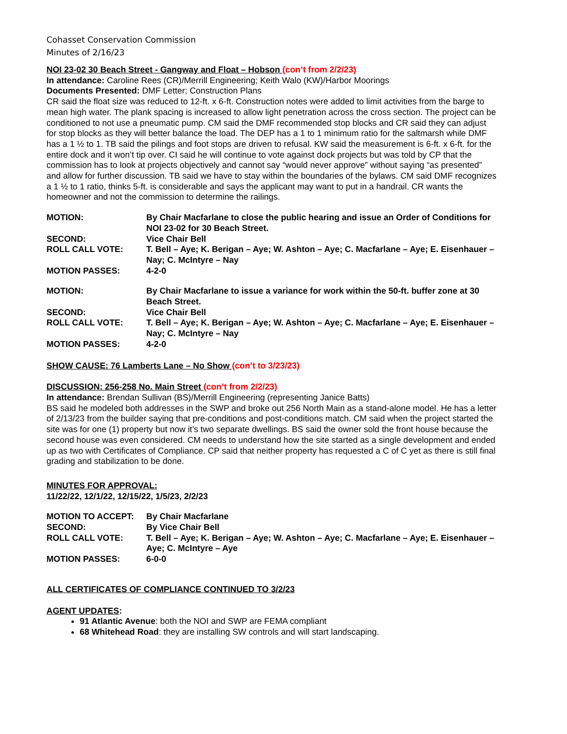Cohasset Conservation Commission
Minutes of 2/16/23
NOI 23-02 30 Beach Street - Gangway and Float – Hobson (con’t from 2/2/23)
In attendance: Caroline Rees (CR)/Merrill Engineering; Keith Walo (KW)/Harbor Moorings
Documents Presented: DMF Letter; Construction Plans
CR said the float size was reduced to 12-ft. x 6-ft. Construction notes were added to limit activities from the barge to mean high water. The plank spacing is increased to allow light penetration across the cross section. The project can be conditioned to not use a pneumatic pump. CM said the DMF recommended stop blocks and CR said they can adjust for stop blocks as they will better balance the load. The DEP has a 1 to 1 minimum ratio for the saltmarsh while DMF has a 1 ½ to 1. TB said the pilings and foot stops are driven to refusal. KW said the measurement is 6-ft. x 6-ft. for the entire dock and it won’t tip over. CI said he will continue to vote against dock projects but was told by CP that the commission has to look at projects objectively and cannot say “would never approve” without saying “as presented” and allow for further discussion. TB said we have to stay within the boundaries of the bylaws. CM said DMF recognizes a 1 ½ to 1 ratio, thinks 5-ft. is considerable and says the applicant may want to put in a handrail. CR wants the homeowner and not the commission to determine the railings.
| MOTION: | By Chair Macfarlane to close the public hearing and issue an Order of Conditions for NOI 23-02 for 30 Beach Street. |
| SECOND: | Vice Chair Bell |
| ROLL CALL VOTE: | T. Bell – Aye; K. Berigan – Aye; W. Ashton – Aye; C. Macfarlane – Aye; E. Eisenhauer – Nay; C. McIntyre – Nay |
| MOTION PASSES: | 4-2-0 |
| MOTION: | By Chair Macfarlane to issue a variance for work within the 50-ft. buffer zone at 30 Beach Street. |
| SECOND: | Vice Chair Bell |
| ROLL CALL VOTE: | T. Bell – Aye; K. Berigan – Aye; W. Ashton – Aye; C. Macfarlane – Aye; E. Eisenhauer – Nay; C. McIntyre – Nay |
| MOTION PASSES: | 4-2-0 |
SHOW CAUSE: 76 Lamberts Lane – No Show (con’t to 3/23/23)
DISCUSSION: 256-258 No. Main Street (con’t from 2/2/23)
In attendance: Brendan Sullivan (BS)/Merrill Engineering (representing Janice Batts)
BS said he modeled both addresses in the SWP and broke out 256 North Main as a stand-alone model. He has a letter of 2/13/23 from the builder saying that pre-conditions and post-conditions match. CM said when the project started the site was for one (1) property but now it’s two separate dwellings. BS said the owner sold the front house because the second house was even considered. CM needs to understand how the site started as a single development and ended up as two with Certificates of Compliance. CP said that neither property has requested a C of C yet as there is still final grading and stabilization to be done.
MINUTES FOR APPROVAL:
11/22/22, 12/1/22, 12/15/22, 1/5/23, 2/2/23
| MOTION TO ACCEPT: | By Chair Macfarlane |
| SECOND: | By Vice Chair Bell |
| ROLL CALL VOTE: | T. Bell – Aye; K. Berigan – Aye; W. Ashton – Aye; C. Macfarlane – Aye; E. Eisenhauer – Aye; C. McIntyre – Aye |
| MOTION PASSES: | 6-0-0 |
ALL CERTIFICATES OF COMPLIANCE CONTINUED TO 3/2/23
AGENT UPDATES:
91 Atlantic Avenue: both the NOI and SWP are FEMA compliant
68 Whitehead Road: they are installing SW controls and will start landscaping.